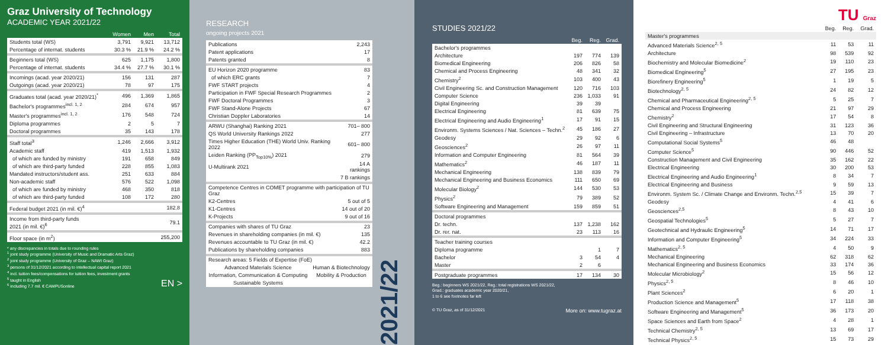Graz University of Technology
ACADEMIC YEAR 2021/22
| | Women | Men | Total |
| --- | --- | --- | --- |
| Students total (WS) | 3,791 | 9,921 | 13,712 |
| Percentage of internat. students | 30.3 % | 21.9 % | 24.2 % |
| Beginners total (WS) | 625 | 1,175 | 1,800 |
| Percentage of internat. students | 34.4 % | 27.7 % | 30.1 % |
| Incomings (acad. year 2020/21) | 156 | 131 | 287 |
| Outgoings (acad. year 2020/21) | 78 | 97 | 175 |
| Graduates total (acad. year 2020/21)<sup>*</sup> | 496 | 1,369 | 1,865 |
| Bachelor's programmes<sup>incl. 1, 2</sup> | 284 | 674 | 957 |
| Master's programmes<sup>incl. 1, 2</sup> | 176 | 548 | 724 |
| Diploma programmes | 2 | 5 | 7 |
| Doctoral programmes | 35 | 143 | 178 |
| Staff total<sup>3</sup> | 1,246 | 2,666 | 3,912 |
| Academic staff | 419 | 1,513 | 1,932 |
| of which are funded by ministry | 191 | 658 | 849 |
| of which are third-party funded | 228 | 855 | 1,083 |
| Mandated instructors/student ass. | 251 | 633 | 884 |
| Non-academic staff | 576 | 522 | 1,098 |
| of which are funded by ministry | 468 | 350 | 818 |
| of which are third-party funded | 108 | 172 | 280 |
| Federal budget 2021 (in mil. €)<sup>4</sup> | | | 182.8 |
| Income from third-party funds 2021 (in mil. €)<sup>6</sup> | | | 79.1 |
| Floor space (in m<sup>2</sup>) | | | 255,200 |
* any discrepancies in totals due to rounding rules
<sup>1</sup> joint study programme (University of Music and Dramatic Arts Graz)
<sup>2</sup> joint study programme (University of Graz – NAWI Graz)
<sup>3</sup> persons of 31/12/2021 according to intellectual capital report 2021
<sup>4</sup> incl. tuition fees/compensations for tuition fees, investment grants
<sup>5</sup> taught in English EN >
<sup>6</sup> including 7.7 mil. € CAMPUSonline
RESEARCH
ongoing projects 2021
| Publications | 2,243 |
| Patent applications | 17 |
| Patents granted | 8 |
| EU Horizon 2020 programme | 83 |
| of which ERC grants | 7 |
| FWF START projects | 4 |
| Participation in FWF Special Research Programmes | 2 |
| FWF Doctoral Programmes | 3 |
| FWF Stand-Alone Projects | 67 |
| Christian Doppler Laboratories | 14 |
| ARWU (Shanghai) Ranking 2021 | 701– 800 |
| QS World University Rankings 2022 | 277 |
| Times Higher Education (THE) World Univ. Ranking 2022 | 601– 800 |
| Leiden Ranking (PP<sub>Top10%</sub>) 2021 | 279 |
| U-Multirank 2021 | 14 A rankings |
| | 7 B rankings |
| Competence Centres in COMET programme with participation of TU Graz | |
| K2-Centres | 5 out of 5 |
| K1-Centres | 14 out of 20 |
| K-Projects | 9 out of 16 |
| Companies with shares of TU Graz | 23 |
| Revenues in shareholding companies (in mil. €) | 135 |
| Revenues accountable to TU Graz (in mil. €) | 42.2 |
| Publications by shareholding companies | 883 |
| Research areas: 5 Fields of Expertise (FoE) | |
| Advanced Materials Science | Human & Biotechnology |
| Information, Communication & Computing | Mobility & Production |
| Sustainable Systems | |
2021/22
STUDIES 2021/22
| | Beg. | Reg. | Grad. |
| --- | --- | --- | --- |
| Bachelor's programmes | | | |
| Architecture | 197 | 774 | 139 |
| Biomedical Engineering | 206 | 826 | 58 |
| Chemical and Process Engineering | 48 | 341 | 32 |
| Chemistry<sup>2</sup> | 103 | 400 | 43 |
| Civil Engineering Sc. and Construction Management | 120 | 716 | 103 |
| Computer Science | 236 | 1,033 | 91 |
| Digital Engineering | 39 | 39 | |
| Electrical Engineering | 81 | 639 | 75 |
| Electrical Engineering and Audio Engineering<sup>1</sup> | 17 | 91 | 15 |
| Environm. Systems Sciences / Nat. Sciences – Techn.<sup>2</sup> | 45 | 186 | 27 |
| Geodesy | 29 | 92 | 6 |
| Geosciences<sup>2</sup> | 26 | 97 | 11 |
| Information and Computer Engineering | 81 | 564 | 39 |
| Mathematics<sup>2</sup> | 46 | 187 | 11 |
| Mechanical Engineering | 138 | 839 | 79 |
| Mechanical Engineering and Business Economics | 111 | 650 | 69 |
| Molecular Biology<sup>2</sup> | 144 | 530 | 53 |
| Physics<sup>2</sup> | 79 | 389 | 52 |
| Software Engineering and Management | 159 | 859 | 51 |
| Doctoral programmes | | | |
| Dr. techn. | 137 | 1,238 | 162 |
| Dr. rer. nat. | 23 | 113 | 16 |
| Teacher training courses | | | |
| Diploma programme | | 1 | 7 |
| Bachelor | 3 | 54 | 4 |
| Master | 2 | 6 | |
| Postgraduate programmes | 17 | 134 | 30 |
Beg.: beginners WS 2021/22, Reg.: total registrations WS 2021/22,
Grad.: graduates academic year 2020/21,
1 to 6 see footnotes far left
© TU Graz, as of 31/12/2021 More on: www.tugraz.at
TU Graz
| | Beg. | Reg. | Grad. |
| --- | --- | --- | --- |
| Master's programmes | | | |
| Advanced Materials Science<sup>2, 5</sup> | 11 | 53 | 11 |
| Architecture | 98 | 539 | 92 |
| Biochemistry and Molecular Biomedicine<sup>2</sup> | 19 | 110 | 23 |
| Biomedical Engineering<sup>5</sup> | 27 | 195 | 23 |
| Biorefinery Engineering<sup>5</sup> | 1 | 19 | 5 |
| Biotechnology<sup>2, 5</sup> | 24 | 82 | 12 |
| Chemical and Pharmaceutical Engineering<sup>2, 5</sup> | 5 | 25 | 7 |
| Chemical and Process Engineering | 21 | 97 | 29 |
| Chemistry<sup>2</sup> | 17 | 54 | 8 |
| Civil Engineering and Structural Engineering | 31 | 123 | 36 |
| Civil Engineering – Infrastructure | 13 | 70 | 20 |
| Computational Social Systems<sup>5</sup> | 46 | 48 | |
| Computer Science<sup>5</sup> | 90 | 446 | 52 |
| Construction Management and Civil Engineering | 35 | 162 | 22 |
| Electrical Engineering | 30 | 200 | 53 |
| Electrical Engineering and Audio Engineering<sup>1</sup> | 8 | 34 | 7 |
| Electrical Engineering and Business | 9 | 59 | 13 |
| Environm. System Sc. / Climate Change and Environm. Techn.<sup>2,5</sup> | 15 | 39 | 7 |
| Geodesy | 4 | 41 | 6 |
| Geosciences<sup>2,5</sup> | 8 | 43 | 10 |
| Geospatial Technologies<sup>5</sup> | 5 | 27 | 7 |
| Geotechnical and Hydraulic Engineering<sup>5</sup> | 14 | 71 | 17 |
| Information and Computer Engineering<sup>5</sup> | 34 | 224 | 33 |
| Mathematics<sup>2, 5</sup> | 4 | 50 | 9 |
| Mechanical Engineering | 62 | 318 | 62 |
| Mechanical Engineering and Business Economics | 33 | 174 | 36 |
| Molecular Microbiology<sup>2</sup> | 15 | 56 | 12 |
| Physics<sup>2, 5</sup> | 8 | 46 | 10 |
| Plant Sciences<sup>2</sup> | 6 | 20 | 1 |
| Production Science and Management<sup>5</sup> | 17 | 118 | 38 |
| Software Engineering and Management<sup>5</sup> | 36 | 173 | 20 |
| Space Sciences and Earth from Space<sup>2</sup> | 4 | 28 | 1 |
| Technical Chemistry<sup>2, 5</sup> | 13 | 69 | 17 |
| Technical Physics<sup>2, 5</sup> | 15 | 73 | 29 |